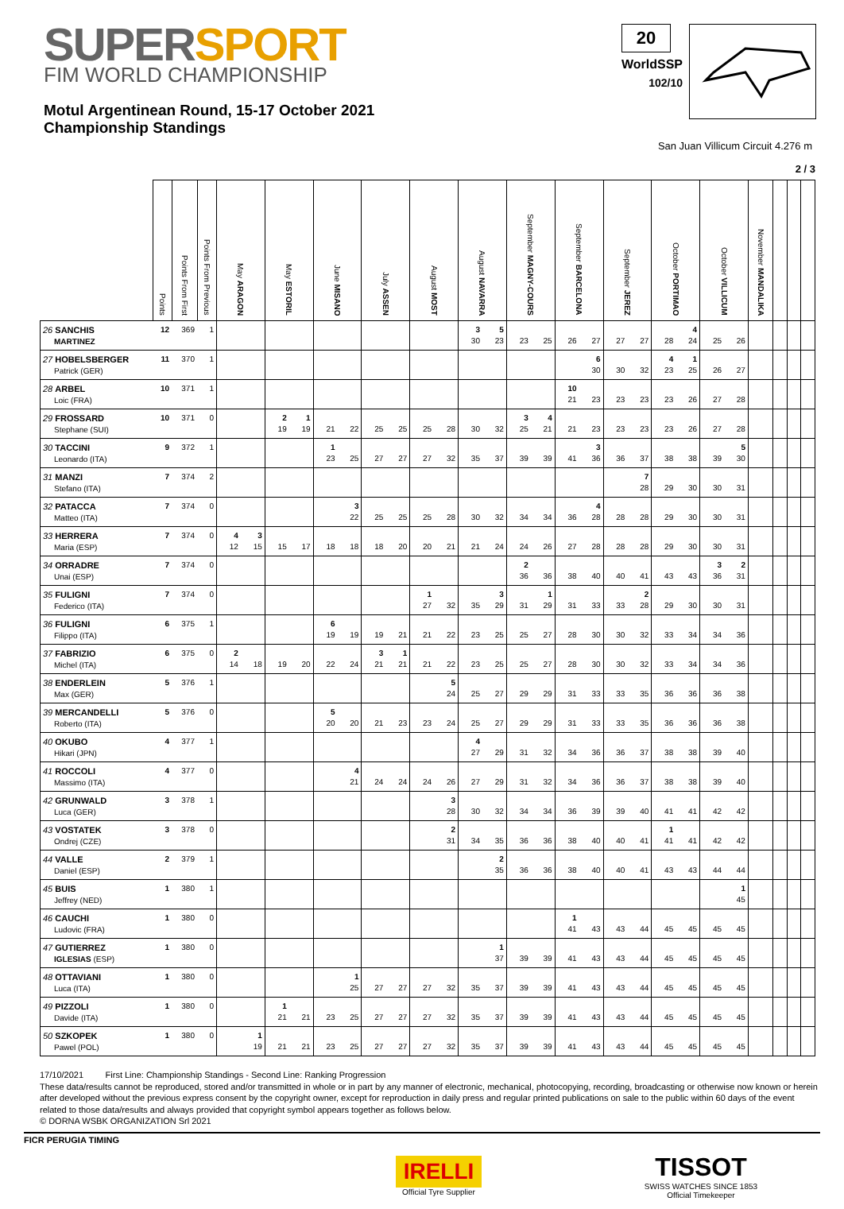SUPERSPORT
FIM WORLD CHAMPIONSHIP
Motul Argentinean Round, 15-17 October 2021
Championship Standings
20
WorldSSP
102/10
San Juan Villicum Circuit 4.276 m
2 / 3
| | Points | Points From First | Points From Previous | May ARAGON | | May ESTORIL | | June MISANO | | July ASSEN | | August MOST | | August NAVARRA | | September MAGNY-COURS | | September BARCELONA | | September JEREZ | | October PORTIMAO | | October VILLICUM | | November MANDALIKA | | | | | | | |
| --- | --- | --- | --- | --- | --- | --- | --- | --- | --- | --- | --- | --- | --- | --- | --- | --- | --- | --- | --- | --- | --- | --- | --- | --- | --- | --- | --- | --- | --- | --- | --- | --- | --- |
| 26 SANCHIS MARTINEZ | 12 | 369 | 1 | | | | | | | | | | | 3 30 | 5 23 | 23 | 25 | 26 | 27 | 27 | 27 | 28 | 4 24 | 25 | 26 | | | | | | | | |
| 27 HOBELSBERGER Patrick (GER) | 11 | 370 | 1 | | | | | | | | | | | | | | | | 6 30 | 30 | 32 | 4 23 | 1 25 | 26 | 27 | | | | | | | | |
| 28 ARBEL Loic (FRA) | 10 | 371 | 1 | | | | | | | | | | | | | | | 10 21 | 23 | 23 | 23 | 23 | 26 | 27 | 28 | | | | | | | | |
| 29 FROSSARD Stephane (SUI) | 10 | 371 | 0 | | | 2 19 | 1 19 | 21 | 22 | 25 | 25 | 25 | 28 | 30 | 32 | 3 25 | 4 21 | 21 | 23 | 23 | 23 | 23 | 26 | 27 | 28 | | | | | | | | |
| 30 TACCINI Leonardo (ITA) | 9 | 372 | 1 | | | | | 1 23 | 25 | 27 | 27 | 27 | 32 | 35 | 37 | 39 | 39 | 41 | 3 36 | 36 | 37 | 38 | 38 | 39 | 5 30 | | | | | | | | |
| 31 MANZI Stefano (ITA) | 7 | 374 | 2 | | | | | | | | | | | | | | | | | | 7 28 | 29 | 30 | 30 | 31 | | | | | | | | |
| 32 PATACCA Matteo (ITA) | 7 | 374 | 0 | | | | | | 3 22 | 25 | 25 | 25 | 28 | 30 | 32 | 34 | 34 | 36 | 4 28 | 28 | 28 | 29 | 30 | 30 | 31 | | | | | | | | |
| 33 HERRERA Maria (ESP) | 7 | 374 | 0 | 4 12 | 3 15 | 15 | 17 | 18 | 18 | 18 | 20 | 20 | 21 | 21 | 24 | 24 | 26 | 27 | 28 | 28 | 28 | 29 | 30 | 30 | 31 | | | | | | | | |
| 34 ORRADRE Unai (ESP) | 7 | 374 | 0 | | | | | | | | | | | | | 2 36 | 36 | 38 | 40 | 40 | 41 | 43 | 43 | 3 36 | 2 31 | | | | | | | | |
| 35 FULIGNI Federico (ITA) | 7 | 374 | 0 | | | | | | | | | 1 27 | 32 | 35 | 3 29 | 31 | 1 29 | 31 | 33 | 33 | 2 28 | 29 | 30 | 30 | 31 | | | | | | | | |
| 36 FULIGNI Filippo (ITA) | 6 | 375 | 1 | | | | | 6 19 | 19 | 19 | 21 | 21 | 22 | 23 | 25 | 25 | 27 | 28 | 30 | 30 | 32 | 33 | 34 | 34 | 36 | | | | | | | | |
| 37 FABRIZIO Michel (ITA) | 6 | 375 | 0 | 2 14 | 18 | 19 | 20 | 22 | 24 | 3 21 | 1 21 | 21 | 22 | 23 | 25 | 25 | 27 | 28 | 30 | 30 | 32 | 33 | 34 | 34 | 36 | | | | | | | | |
| 38 ENDERLEIN Max (GER) | 5 | 376 | 1 | | | | | | | | | | 5 24 | 25 | 27 | 29 | 29 | 31 | 33 | 33 | 35 | 36 | 36 | 36 | 38 | | | | | | | | |
| 39 MERCANDELLI Roberto (ITA) | 5 | 376 | 0 | | | | | 5 20 | 20 | 21 | 23 | 23 | 24 | 25 | 27 | 29 | 29 | 31 | 33 | 33 | 35 | 36 | 36 | 36 | 38 | | | | | | | | |
| 40 OKUBO Hikari (JPN) | 4 | 377 | 1 | | | | | | | | | | | 4 27 | 29 | 31 | 32 | 34 | 36 | 36 | 37 | 38 | 38 | 39 | 40 | | | | | | | | |
| 41 ROCCOLI Massimo (ITA) | 4 | 377 | 0 | | | | | | 4 21 | 24 | 24 | 24 | 26 | 27 | 29 | 31 | 32 | 34 | 36 | 36 | 37 | 38 | 38 | 39 | 40 | | | | | | | | |
| 42 GRUNWALD Luca (GER) | 3 | 378 | 1 | | | | | | | | | | 3 28 | 30 | 32 | 34 | 34 | 36 | 39 | 39 | 40 | 41 | 41 | 42 | 42 | | | | | | | | |
| 43 VOSTATEK Ondrej (CZE) | 3 | 378 | 0 | | | | | | | | | | 2 31 | 34 | 35 | 36 | 36 | 38 | 40 | 40 | 41 | 1 41 | 41 | 42 | 42 | | | | | | | | |
| 44 VALLE Daniel (ESP) | 2 | 379 | 1 | | | | | | | | | | | | 2 35 | 36 | 36 | 38 | 40 | 40 | 41 | 43 | 43 | 44 | 44 | | | | | | | | |
| 45 BUIS Jeffrey (NED) | 1 | 380 | 1 | | | | | | | | | | | | | | | | | | | | | | 1 45 | | | | | | | | |
| 46 CAUCHI Ludovic (FRA) | 1 | 380 | 0 | | | | | | | | | | | | | | | 1 41 | 43 | 43 | 44 | 45 | 45 | 45 | 45 | | | | | | | | |
| 47 GUTIERREZ IGLESIAS (ESP) | 1 | 380 | 0 | | | | | | | | | | | | 1 37 | 39 | 39 | 41 | 43 | 43 | 44 | 45 | 45 | 45 | 45 | | | | | | | | |
| 48 OTTAVIANI Luca (ITA) | 1 | 380 | 0 | | | | | | 1 25 | 27 | 27 | 27 | 32 | 35 | 37 | 39 | 39 | 41 | 43 | 43 | 44 | 45 | 45 | 45 | 45 | | | | | | | | |
| 49 PIZZOLI Davide (ITA) | 1 | 380 | 0 | | | 1 21 | 21 | 23 | 25 | 27 | 27 | 27 | 32 | 35 | 37 | 39 | 39 | 41 | 43 | 43 | 44 | 45 | 45 | 45 | 45 | | | | | | | | |
| 50 SZKOPEK Pawel (POL) | 1 | 380 | 0 | | 1 19 | 21 | 21 | 23 | 25 | 27 | 27 | 27 | 32 | 35 | 37 | 39 | 39 | 41 | 43 | 43 | 44 | 45 | 45 | 45 | 45 | | | | | | | | |
17/10/2021 First Line: Championship Standings - Second Line: Ranking Progression
These data/results cannot be reproduced, stored and/or transmitted in whole or in part by any manner of electronic, mechanical, photocopying, recording, broadcasting or otherwise now known or herein after developed without the previous express consent by the copyright owner, except for reproduction in daily press and regular printed publications on sale to the public within 60 days of the event related to those data/results and always provided that copyright symbol appears together as follows below.
© DORNA WSBK ORGANIZATION Srl 2021
FICR PERUGIA TIMING
IRELLI
Official Tyre Supplier
TISSOT
SWISS WATCHES SINCE 1853
Official Timekeeper